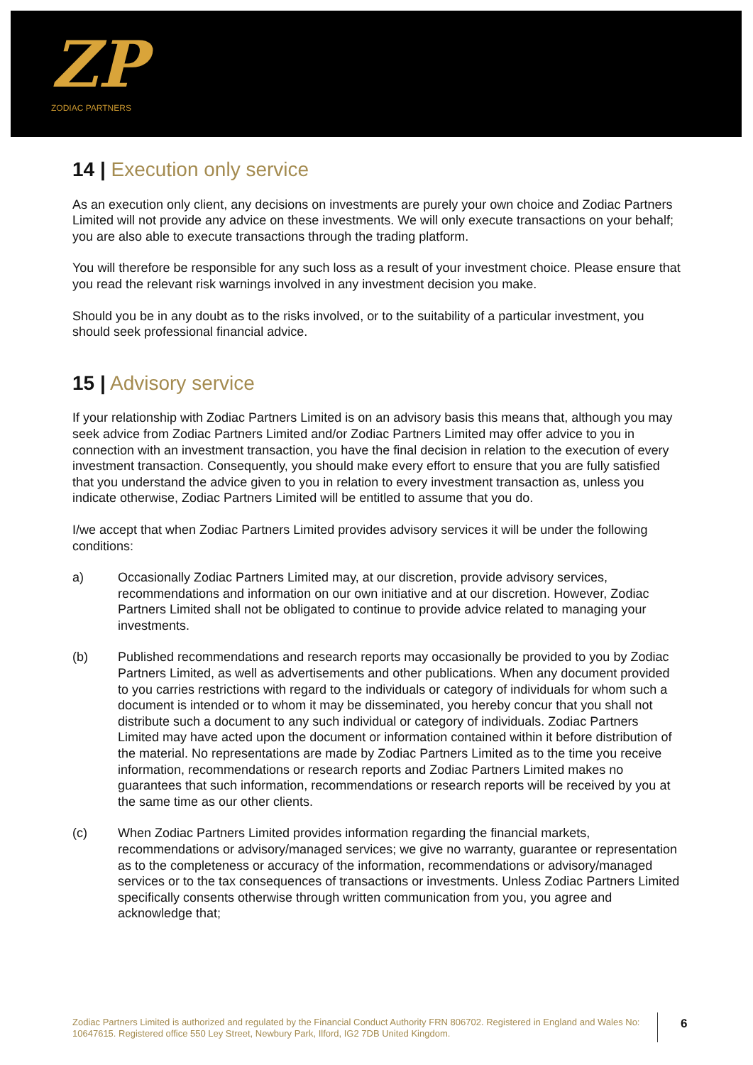ZP
ZODIAC PARTNERS
14 | Execution only service
As an execution only client, any decisions on investments are purely your own choice and Zodiac Partners Limited will not provide any advice on these investments. We will only execute transactions on your behalf; you are also able to execute transactions through the trading platform.
You will therefore be responsible for any such loss as a result of your investment choice. Please ensure that you read the relevant risk warnings involved in any investment decision you make.
Should you be in any doubt as to the risks involved, or to the suitability of a particular investment, you should seek professional financial advice.
15 | Advisory service
If your relationship with Zodiac Partners Limited is on an advisory basis this means that, although you may seek advice from Zodiac Partners Limited and/or Zodiac Partners Limited may offer advice to you in connection with an investment transaction, you have the final decision in relation to the execution of every investment transaction. Consequently, you should make every effort to ensure that you are fully satisfied that you understand the advice given to you in relation to every investment transaction as, unless you indicate otherwise, Zodiac Partners Limited will be entitled to assume that you do.
I/we accept that when Zodiac Partners Limited provides advisory services it will be under the following conditions:
a) Occasionally Zodiac Partners Limited may, at our discretion, provide advisory services, recommendations and information on our own initiative and at our discretion. However, Zodiac Partners Limited shall not be obligated to continue to provide advice related to managing your investments.
(b) Published recommendations and research reports may occasionally be provided to you by Zodiac Partners Limited, as well as advertisements and other publications. When any document provided to you carries restrictions with regard to the individuals or category of individuals for whom such a document is intended or to whom it may be disseminated, you hereby concur that you shall not distribute such a document to any such individual or category of individuals. Zodiac Partners Limited may have acted upon the document or information contained within it before distribution of the material. No representations are made by Zodiac Partners Limited as to the time you receive information, recommendations or research reports and Zodiac Partners Limited makes no guarantees that such information, recommendations or research reports will be received by you at the same time as our other clients.
(c) When Zodiac Partners Limited provides information regarding the financial markets, recommendations or advisory/managed services; we give no warranty, guarantee or representation as to the completeness or accuracy of the information, recommendations or advisory/managed services or to the tax consequences of transactions or investments. Unless Zodiac Partners Limited specifically consents otherwise through written communication from you, you agree and acknowledge that;
Zodiac Partners Limited is authorized and regulated by the Financial Conduct Authority FRN 806702. Registered in England and Wales No: 10647615. Registered office 550 Ley Street, Newbury Park, Ilford, IG2 7DB United Kingdom.
6